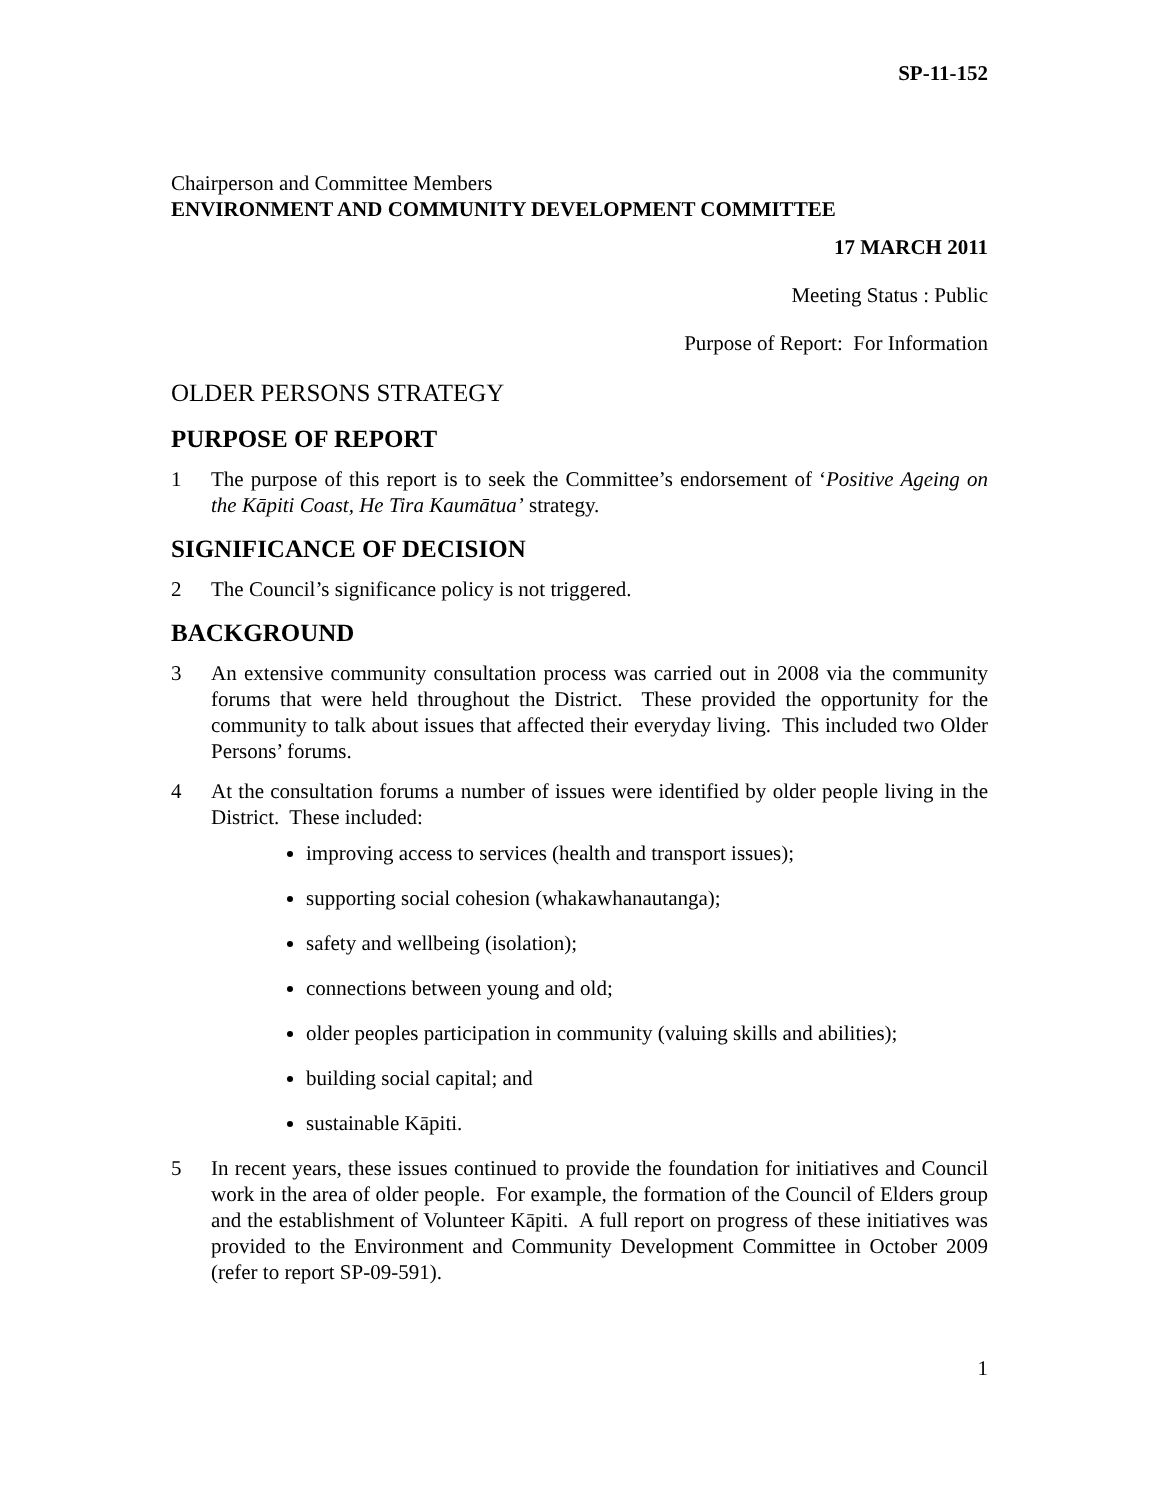SP-11-152
Chairperson and Committee Members
ENVIRONMENT AND COMMUNITY DEVELOPMENT COMMITTEE
17 MARCH 2011
Meeting Status : Public
Purpose of Report: For Information
OLDER PERSONS STRATEGY
PURPOSE OF REPORT
1 The purpose of this report is to seek the Committee’s endorsement of ‘Positive Ageing on the Kāpiti Coast, He Tira Kaumātua’ strategy.
SIGNIFICANCE OF DECISION
2 The Council’s significance policy is not triggered.
BACKGROUND
3 An extensive community consultation process was carried out in 2008 via the community forums that were held throughout the District. These provided the opportunity for the community to talk about issues that affected their everyday living. This included two Older Persons’ forums.
4 At the consultation forums a number of issues were identified by older people living in the District. These included:
improving access to services (health and transport issues);
supporting social cohesion (whakawhanautanga);
safety and wellbeing (isolation);
connections between young and old;
older peoples participation in community (valuing skills and abilities);
building social capital; and
sustainable Kāpiti.
5 In recent years, these issues continued to provide the foundation for initiatives and Council work in the area of older people. For example, the formation of the Council of Elders group and the establishment of Volunteer Kāpiti. A full report on progress of these initiatives was provided to the Environment and Community Development Committee in October 2009 (refer to report SP-09-591).
1